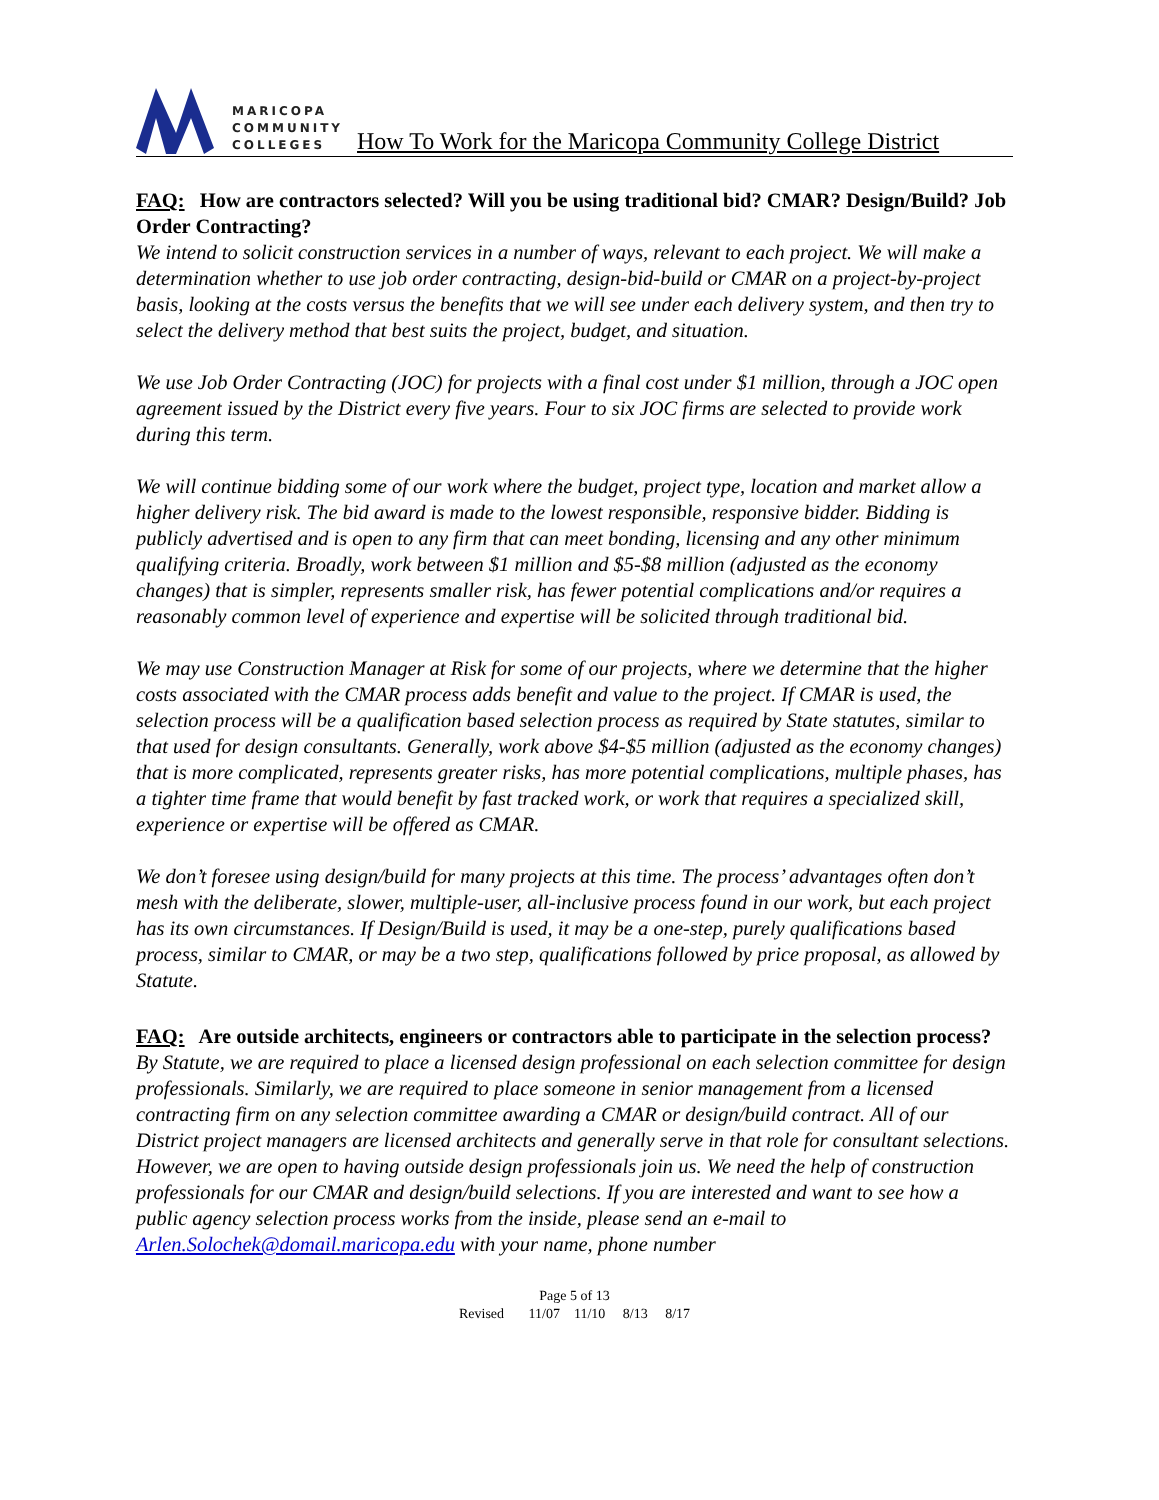MARICOPA
COMMUNITY
COLLEGES
How To Work for the Maricopa Community College District
FAQ: How are contractors selected? Will you be using traditional bid? CMAR? Design/Build? Job Order Contracting?
We intend to solicit construction services in a number of ways, relevant to each project. We will make a determination whether to use job order contracting, design-bid-build or CMAR on a project-by-project basis, looking at the costs versus the benefits that we will see under each delivery system, and then try to select the delivery method that best suits the project, budget, and situation.
We use Job Order Contracting (JOC) for projects with a final cost under $1 million, through a JOC open agreement issued by the District every five years. Four to six JOC firms are selected to provide work during this term.
We will continue bidding some of our work where the budget, project type, location and market allow a higher delivery risk. The bid award is made to the lowest responsible, responsive bidder. Bidding is publicly advertised and is open to any firm that can meet bonding, licensing and any other minimum qualifying criteria. Broadly, work between $1 million and $5-$8 million (adjusted as the economy changes) that is simpler, represents smaller risk, has fewer potential complications and/or requires a reasonably common level of experience and expertise will be solicited through traditional bid.
We may use Construction Manager at Risk for some of our projects, where we determine that the higher costs associated with the CMAR process adds benefit and value to the project. If CMAR is used, the selection process will be a qualification based selection process as required by State statutes, similar to that used for design consultants. Generally, work above $4-$5 million (adjusted as the economy changes) that is more complicated, represents greater risks, has more potential complications, multiple phases, has a tighter time frame that would benefit by fast tracked work, or work that requires a specialized skill, experience or expertise will be offered as CMAR.
We don’t foresee using design/build for many projects at this time. The process’ advantages often don’t mesh with the deliberate, slower, multiple-user, all-inclusive process found in our work, but each project has its own circumstances. If Design/Build is used, it may be a one-step, purely qualifications based process, similar to CMAR, or may be a two step, qualifications followed by price proposal, as allowed by Statute.
FAQ: Are outside architects, engineers or contractors able to participate in the selection process?
By Statute, we are required to place a licensed design professional on each selection committee for design professionals. Similarly, we are required to place someone in senior management from a licensed contracting firm on any selection committee awarding a CMAR or design/build contract. All of our District project managers are licensed architects and generally serve in that role for consultant selections. However, we are open to having outside design professionals join us. We need the help of construction professionals for our CMAR and design/build selections. If you are interested and want to see how a public agency selection process works from the inside, please send an e-mail to Arlen.Solochek@domail.maricopa.edu with your name, phone number
Page 5 of 13
Revised 11/07 11/10 8/13 8/17